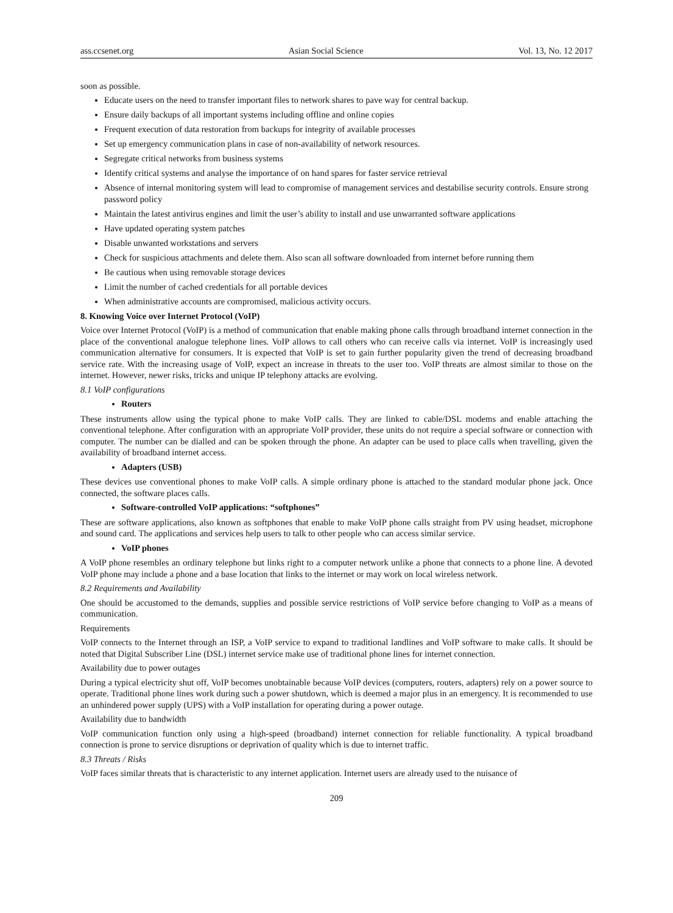ass.ccsenet.org Asian Social Science Vol. 13, No. 12 2017
soon as possible.
Educate users on the need to transfer important files to network shares to pave way for central backup.
Ensure daily backups of all important systems including offline and online copies
Frequent execution of data restoration from backups for integrity of available processes
Set up emergency communication plans in case of non-availability of network resources.
Segregate critical networks from business systems
Identify critical systems and analyse the importance of on hand spares for faster service retrieval
Absence of internal monitoring system will lead to compromise of management services and destabilise security controls. Ensure strong password policy
Maintain the latest antivirus engines and limit the user’s ability to install and use unwarranted software applications
Have updated operating system patches
Disable unwanted workstations and servers
Check for suspicious attachments and delete them. Also scan all software downloaded from internet before running them
Be cautious when using removable storage devices
Limit the number of cached credentials for all portable devices
When administrative accounts are compromised, malicious activity occurs.
8. Knowing Voice over Internet Protocol (VoIP)
Voice over Internet Protocol (VoIP) is a method of communication that enable making phone calls through broadband internet connection in the place of the conventional analogue telephone lines. VoIP allows to call others who can receive calls via internet. VoIP is increasingly used communication alternative for consumers. It is expected that VoIP is set to gain further popularity given the trend of decreasing broadband service rate. With the increasing usage of VoIP, expect an increase in threats to the user too. VoIP threats are almost similar to those on the internet. However, newer risks, tricks and unique IP telephony attacks are evolving.
8.1 VoIP configurations
Routers
These instruments allow using the typical phone to make VoIP calls. They are linked to cable/DSL modems and enable attaching the conventional telephone. After configuration with an appropriate VoIP provider, these units do not require a special software or connection with computer. The number can be dialled and can be spoken through the phone. An adapter can be used to place calls when travelling, given the availability of broadband internet access.
Adapters (USB)
These devices use conventional phones to make VoIP calls. A simple ordinary phone is attached to the standard modular phone jack. Once connected, the software places calls.
Software-controlled VoIP applications: “softphones”
These are software applications, also known as softphones that enable to make VoIP phone calls straight from PV using headset, microphone and sound card. The applications and services help users to talk to other people who can access similar service.
VoIP phones
A VoIP phone resembles an ordinary telephone but links right to a computer network unlike a phone that connects to a phone line. A devoted VoIP phone may include a phone and a base location that links to the internet or may work on local wireless network.
8.2 Requirements and Availability
One should be accustomed to the demands, supplies and possible service restrictions of VoIP service before changing to VoIP as a means of communication.
Requirements
VoIP connects to the Internet through an ISP, a VoIP service to expand to traditional landlines and VoIP software to make calls. It should be noted that Digital Subscriber Line (DSL) internet service make use of traditional phone lines for internet connection.
Availability due to power outages
During a typical electricity shut off, VoIP becomes unobtainable because VoIP devices (computers, routers, adapters) rely on a power source to operate. Traditional phone lines work during such a power shutdown, which is deemed a major plus in an emergency. It is recommended to use an unhindered power supply (UPS) with a VoIP installation for operating during a power outage.
Availability due to bandwidth
VoIP communication function only using a high-speed (broadband) internet connection for reliable functionality. A typical broadband connection is prone to service disruptions or deprivation of quality which is due to internet traffic.
8.3 Threats / Risks
VoIP faces similar threats that is characteristic to any internet application. Internet users are already used to the nuisance of
209